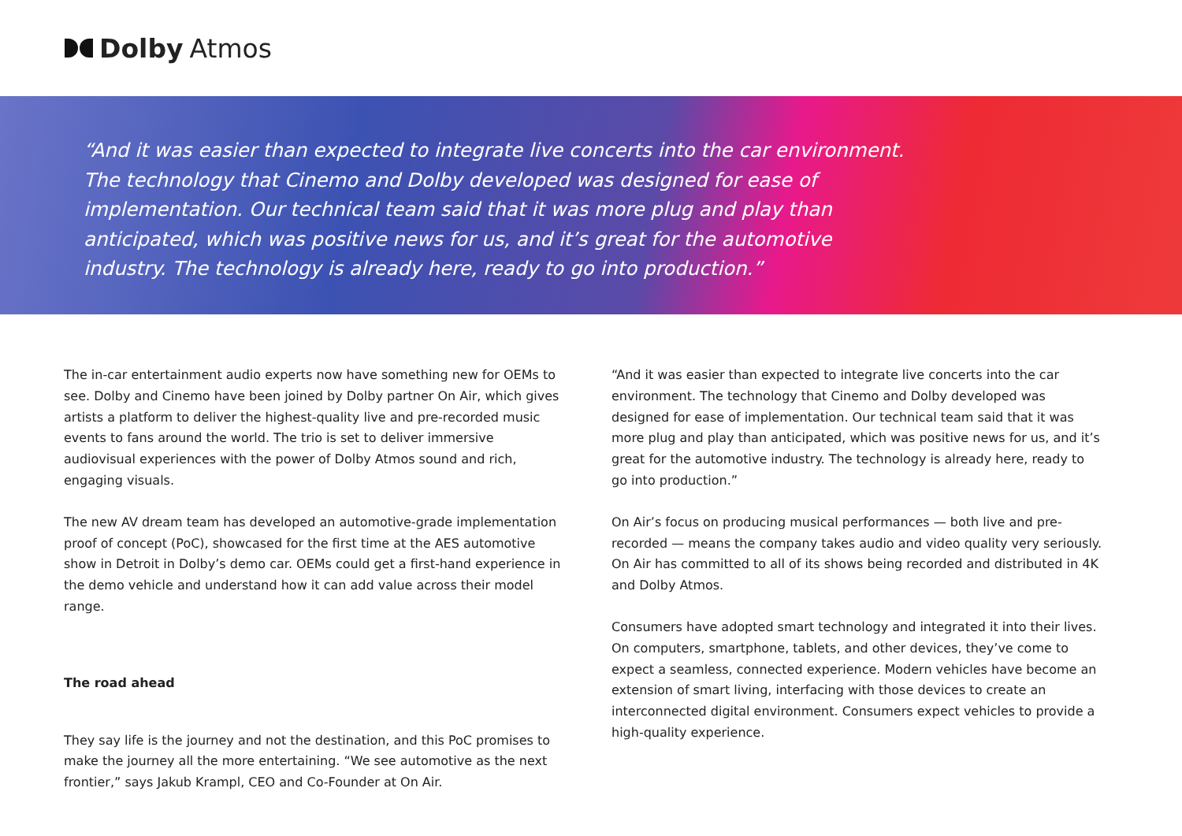Dolby Atmos
“And it was easier than expected to integrate live concerts into the car environment. The technology that Cinemo and Dolby developed was designed for ease of implementation. Our technical team said that it was more plug and play than anticipated, which was positive news for us, and it’s great for the automotive industry. The technology is already here, ready to go into production.”
The in-car entertainment audio experts now have something new for OEMs to see. Dolby and Cinemo have been joined by Dolby partner On Air, which gives artists a platform to deliver the highest-quality live and pre-recorded music events to fans around the world. The trio is set to deliver immersive audiovisual experiences with the power of Dolby Atmos sound and rich, engaging visuals.
The new AV dream team has developed an automotive-grade implementation proof of concept (PoC), showcased for the first time at the AES automotive show in Detroit in Dolby’s demo car. OEMs could get a first-hand experience in the demo vehicle and understand how it can add value across their model range.
The road ahead
They say life is the journey and not the destination, and this PoC promises to make the journey all the more entertaining. “We see automotive as the next frontier,” says Jakub Krampl, CEO and Co-Founder at On Air.
“And it was easier than expected to integrate live concerts into the car environment. The technology that Cinemo and Dolby developed was designed for ease of implementation. Our technical team said that it was more plug and play than anticipated, which was positive news for us, and it’s great for the automotive industry. The technology is already here, ready to go into production.”
On Air’s focus on producing musical performances — both live and pre-recorded — means the company takes audio and video quality very seriously. On Air has committed to all of its shows being recorded and distributed in 4K and Dolby Atmos.
Consumers have adopted smart technology and integrated it into their lives. On computers, smartphone, tablets, and other devices, they’ve come to expect a seamless, connected experience. Modern vehicles have become an extension of smart living, interfacing with those devices to create an interconnected digital environment. Consumers expect vehicles to provide a high-quality experience.